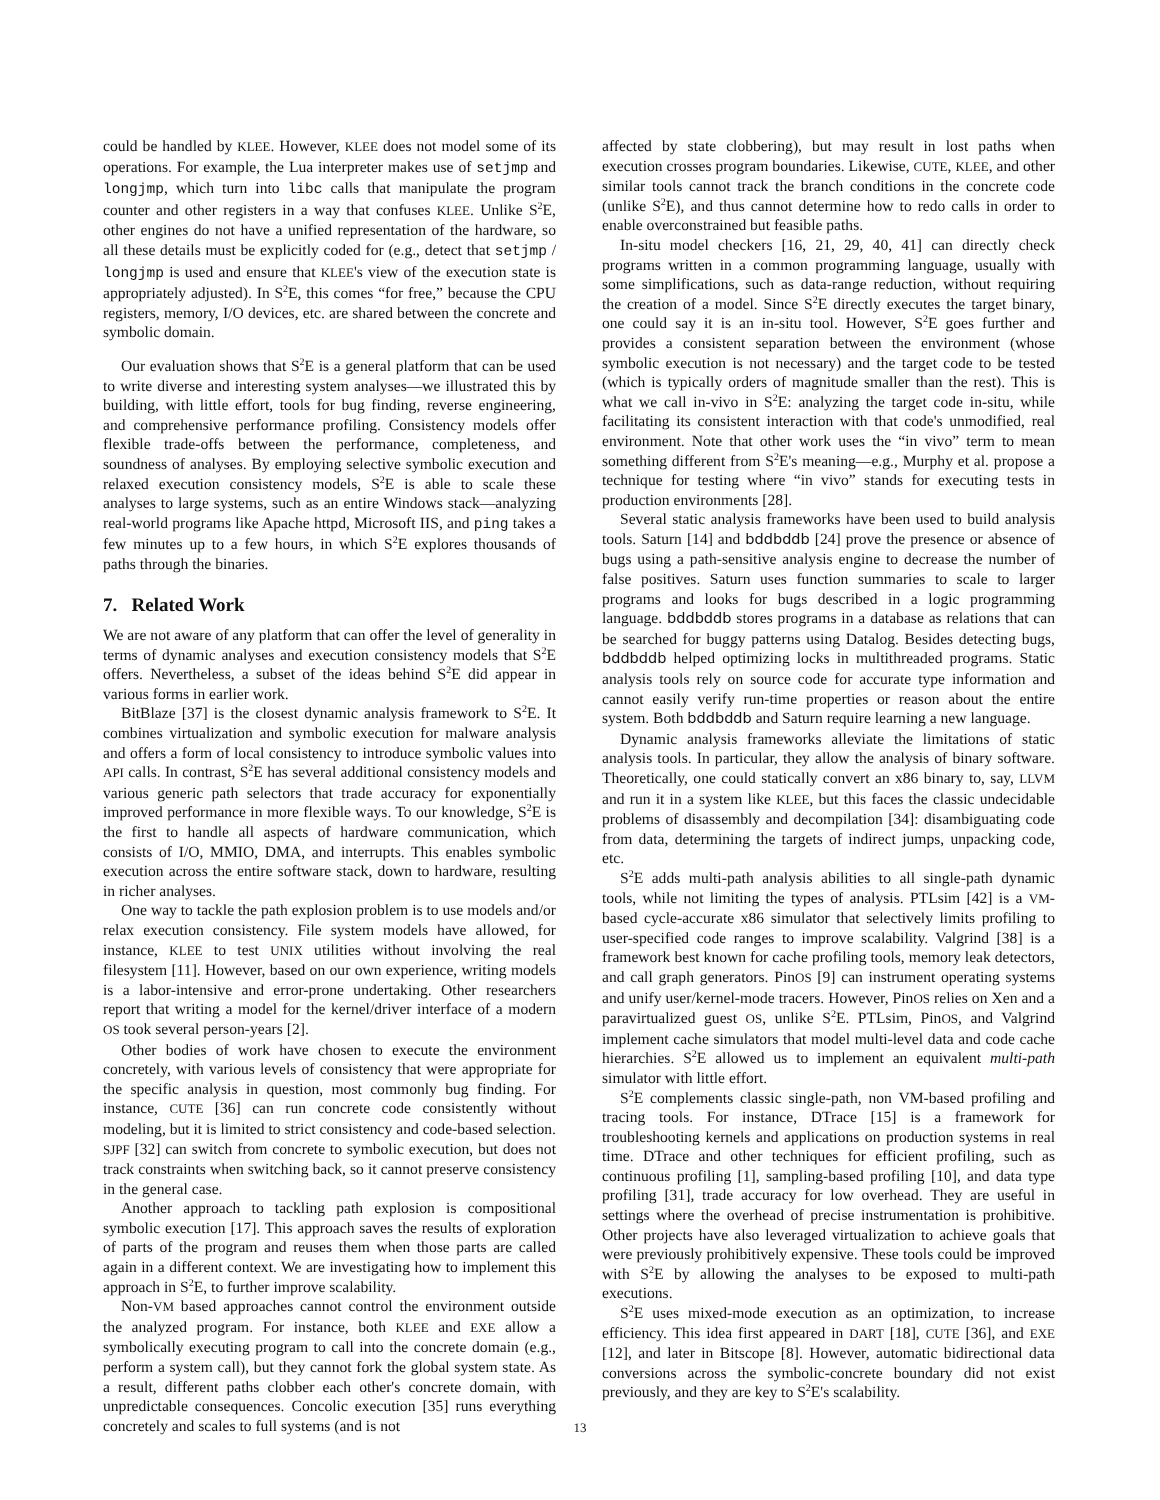could be handled by KLEE. However, KLEE does not model some of its operations. For example, the Lua interpreter makes use of setjmp and longjmp, which turn into libc calls that manipulate the program counter and other registers in a way that confuses KLEE. Unlike S<sup>2</sup>E, other engines do not have a unified representation of the hardware, so all these details must be explicitly coded for (e.g., detect that setjmp / longjmp is used and ensure that KLEE's view of the execution state is appropriately adjusted). In S<sup>2</sup>E, this comes “for free,” because the CPU registers, memory, I/O devices, etc. are shared between the concrete and symbolic domain.
Our evaluation shows that S<sup>2</sup>E is a general platform that can be used to write diverse and interesting system analyses—we illustrated this by building, with little effort, tools for bug finding, reverse engineering, and comprehensive performance profiling. Consistency models offer flexible trade-offs between the performance, completeness, and soundness of analyses. By employing selective symbolic execution and relaxed execution consistency models, S<sup>2</sup>E is able to scale these analyses to large systems, such as an entire Windows stack—analyzing real-world programs like Apache httpd, Microsoft IIS, and ping takes a few minutes up to a few hours, in which S<sup>2</sup>E explores thousands of paths through the binaries.
7. Related Work
We are not aware of any platform that can offer the level of generality in terms of dynamic analyses and execution consistency models that S<sup>2</sup>E offers. Nevertheless, a subset of the ideas behind S<sup>2</sup>E did appear in various forms in earlier work.
BitBlaze [37] is the closest dynamic analysis framework to S<sup>2</sup>E. It combines virtualization and symbolic execution for malware analysis and offers a form of local consistency to introduce symbolic values into API calls. In contrast, S<sup>2</sup>E has several additional consistency models and various generic path selectors that trade accuracy for exponentially improved performance in more flexible ways. To our knowledge, S<sup>2</sup>E is the first to handle all aspects of hardware communication, which consists of I/O, MMIO, DMA, and interrupts. This enables symbolic execution across the entire software stack, down to hardware, resulting in richer analyses.
One way to tackle the path explosion problem is to use models and/or relax execution consistency. File system models have allowed, for instance, KLEE to test UNIX utilities without involving the real filesystem [11]. However, based on our own experience, writing models is a labor-intensive and error-prone undertaking. Other researchers report that writing a model for the kernel/driver interface of a modern OS took several person-years [2].
Other bodies of work have chosen to execute the environment concretely, with various levels of consistency that were appropriate for the specific analysis in question, most commonly bug finding. For instance, CUTE [36] can run concrete code consistently without modeling, but it is limited to strict consistency and code-based selection. SJPF [32] can switch from concrete to symbolic execution, but does not track constraints when switching back, so it cannot preserve consistency in the general case.
Another approach to tackling path explosion is compositional symbolic execution [17]. This approach saves the results of exploration of parts of the program and reuses them when those parts are called again in a different context. We are investigating how to implement this approach in S<sup>2</sup>E, to further improve scalability.
Non-VM based approaches cannot control the environment outside the analyzed program. For instance, both KLEE and EXE allow a symbolically executing program to call into the concrete domain (e.g., perform a system call), but they cannot fork the global system state. As a result, different paths clobber each other's concrete domain, with unpredictable consequences. Concolic execution [35] runs everything concretely and scales to full systems (and is not
affected by state clobbering), but may result in lost paths when execution crosses program boundaries. Likewise, CUTE, KLEE, and other similar tools cannot track the branch conditions in the concrete code (unlike S<sup>2</sup>E), and thus cannot determine how to redo calls in order to enable overconstrained but feasible paths.
In-situ model checkers [16, 21, 29, 40, 41] can directly check programs written in a common programming language, usually with some simplifications, such as data-range reduction, without requiring the creation of a model. Since S<sup>2</sup>E directly executes the target binary, one could say it is an in-situ tool. However, S<sup>2</sup>E goes further and provides a consistent separation between the environment (whose symbolic execution is not necessary) and the target code to be tested (which is typically orders of magnitude smaller than the rest). This is what we call in-vivo in S<sup>2</sup>E: analyzing the target code in-situ, while facilitating its consistent interaction with that code's unmodified, real environment. Note that other work uses the “in vivo” term to mean something different from S<sup>2</sup>E's meaning—e.g., Murphy et al. propose a technique for testing where “in vivo” stands for executing tests in production environments [28].
Several static analysis frameworks have been used to build analysis tools. Saturn [14] and bddbddb [24] prove the presence or absence of bugs using a path-sensitive analysis engine to decrease the number of false positives. Saturn uses function summaries to scale to larger programs and looks for bugs described in a logic programming language. bddbddb stores programs in a database as relations that can be searched for buggy patterns using Datalog. Besides detecting bugs, bddbddb helped optimizing locks in multithreaded programs. Static analysis tools rely on source code for accurate type information and cannot easily verify run-time properties or reason about the entire system. Both bddbddb and Saturn require learning a new language.
Dynamic analysis frameworks alleviate the limitations of static analysis tools. In particular, they allow the analysis of binary software. Theoretically, one could statically convert an x86 binary to, say, LLVM and run it in a system like KLEE, but this faces the classic undecidable problems of disassembly and decompilation [34]: disambiguating code from data, determining the targets of indirect jumps, unpacking code, etc.
S<sup>2</sup>E adds multi-path analysis abilities to all single-path dynamic tools, while not limiting the types of analysis. PTLsim [42] is a VM-based cycle-accurate x86 simulator that selectively limits profiling to user-specified code ranges to improve scalability. Valgrind [38] is a framework best known for cache profiling tools, memory leak detectors, and call graph generators. PinOS [9] can instrument operating systems and unify user/kernel-mode tracers. However, PinOS relies on Xen and a paravirtualized guest OS, unlike S<sup>2</sup>E. PTLsim, PinOS, and Valgrind implement cache simulators that model multi-level data and code cache hierarchies. S<sup>2</sup>E allowed us to implement an equivalent multi-path simulator with little effort.
S<sup>2</sup>E complements classic single-path, non VM-based profiling and tracing tools. For instance, DTrace [15] is a framework for troubleshooting kernels and applications on production systems in real time. DTrace and other techniques for efficient profiling, such as continuous profiling [1], sampling-based profiling [10], and data type profiling [31], trade accuracy for low overhead. They are useful in settings where the overhead of precise instrumentation is prohibitive. Other projects have also leveraged virtualization to achieve goals that were previously prohibitively expensive. These tools could be improved with S<sup>2</sup>E by allowing the analyses to be exposed to multi-path executions.
S<sup>2</sup>E uses mixed-mode execution as an optimization, to increase efficiency. This idea first appeared in DART [18], CUTE [36], and EXE [12], and later in Bitscope [8]. However, automatic bidirectional data conversions across the symbolic-concrete boundary did not exist previously, and they are key to S<sup>2</sup>E's scalability.
13